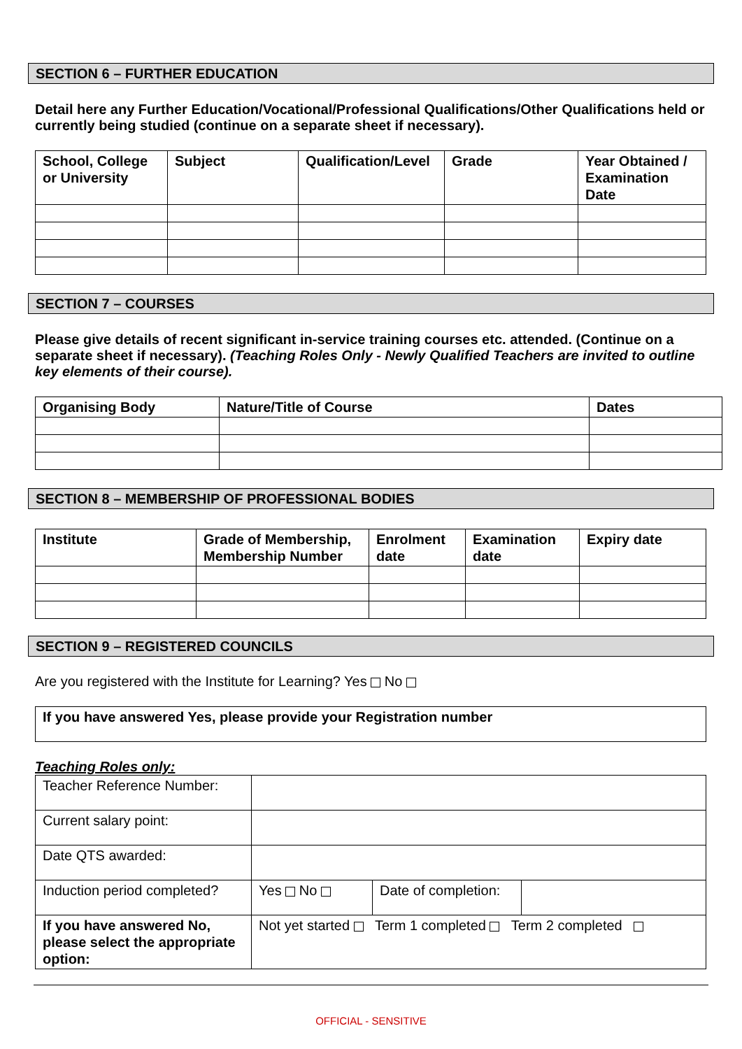SECTION 6 – FURTHER EDUCATION
Detail here any Further Education/Vocational/Professional Qualifications/Other Qualifications held or currently being studied (continue on a separate sheet if necessary).
| School, College or University | Subject | Qualification/Level | Grade | Year Obtained / Examination Date |
| --- | --- | --- | --- | --- |
SECTION 7 – COURSES
Please give details of recent significant in-service training courses etc. attended. (Continue on a separate sheet if necessary). (Teaching Roles Only - Newly Qualified Teachers are invited to outline key elements of their course).
| Organising Body | Nature/Title of Course | Dates |
| --- | --- | --- |
SECTION 8 – MEMBERSHIP OF PROFESSIONAL BODIES
| Institute | Grade of Membership, Membership Number | Enrolment date | Examination date | Expiry date |
| --- | --- | --- | --- | --- |
SECTION 9 – REGISTERED COUNCILS
Are you registered with the Institute for Learning? Yes No
| If you have answered Yes, please provide your Registration number |
Teaching Roles only:
| Teacher Reference Number: | | | |
| Current salary point: | | | |
| Date QTS awarded: | | | |
| Induction period completed? | Yes No | Date of completion: | |
| If you have answered No, please select the appropriate option: | Not yet started Term 1 completed Term 2 completed | | |
OFFICIAL - SENSITIVE